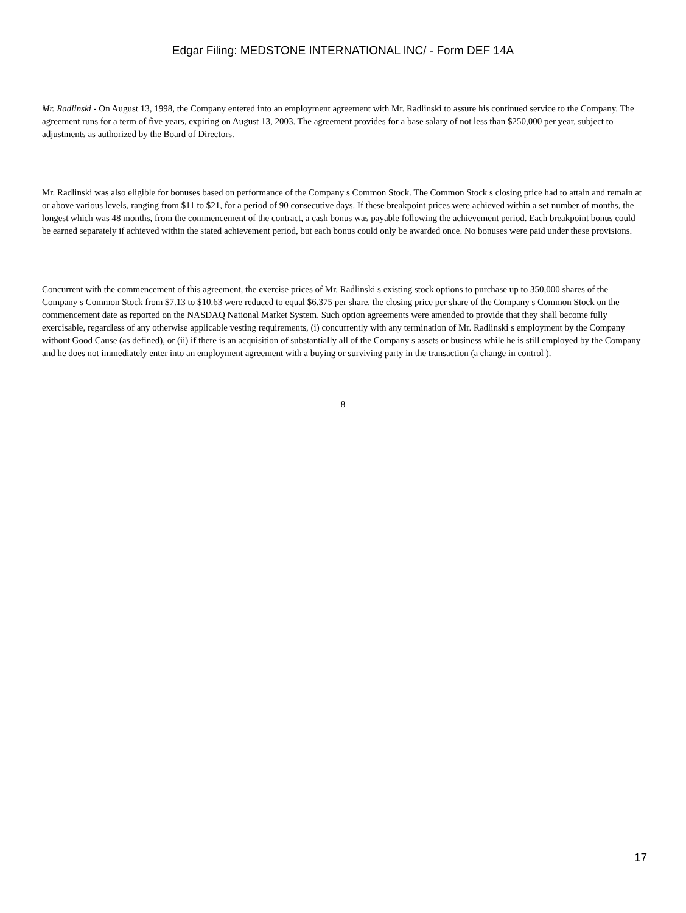Edgar Filing: MEDSTONE INTERNATIONAL INC/ - Form DEF 14A
Mr. Radlinski - On August 13, 1998, the Company entered into an employment agreement with Mr. Radlinski to assure his continued service to the Company. The agreement runs for a term of five years, expiring on August 13, 2003. The agreement provides for a base salary of not less than $250,000 per year, subject to adjustments as authorized by the Board of Directors.
Mr. Radlinski was also eligible for bonuses based on performance of the Company s Common Stock. The Common Stock s closing price had to attain and remain at or above various levels, ranging from $11 to $21, for a period of 90 consecutive days. If these breakpoint prices were achieved within a set number of months, the longest which was 48 months, from the commencement of the contract, a cash bonus was payable following the achievement period. Each breakpoint bonus could be earned separately if achieved within the stated achievement period, but each bonus could only be awarded once. No bonuses were paid under these provisions.
Concurrent with the commencement of this agreement, the exercise prices of Mr. Radlinski s existing stock options to purchase up to 350,000 shares of the Company s Common Stock from $7.13 to $10.63 were reduced to equal $6.375 per share, the closing price per share of the Company s Common Stock on the commencement date as reported on the NASDAQ National Market System. Such option agreements were amended to provide that they shall become fully exercisable, regardless of any otherwise applicable vesting requirements, (i) concurrently with any termination of Mr. Radlinski s employment by the Company without Good Cause (as defined), or (ii) if there is an acquisition of substantially all of the Company s assets or business while he is still employed by the Company and he does not immediately enter into an employment agreement with a buying or surviving party in the transaction (a change in control ).
8
17